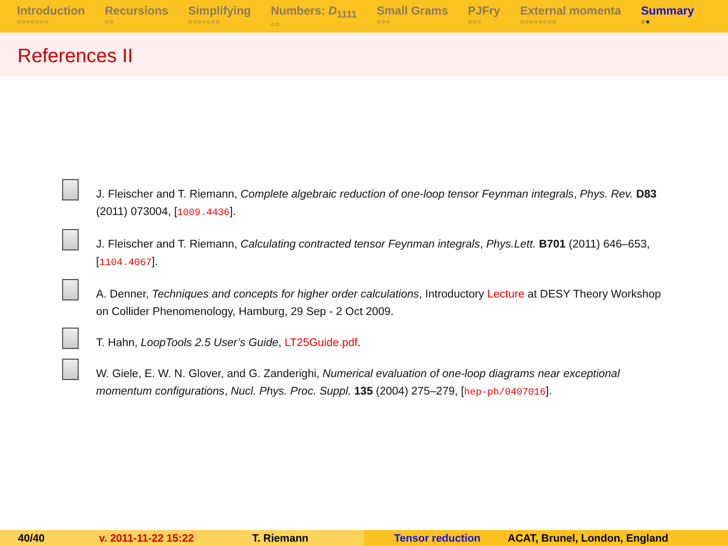Introduction
○○○○○○○
Recursions
○○
Simplifying
○○○○○○○
Numbers: D<sub>1111</sub>
○○
Small Grams
○○○
PJFry
○○○
External momenta
○○○○○○○○
Summary
○●
References II
J. Fleischer and T. Riemann, Complete algebraic reduction of one-loop tensor Feynman integrals, Phys. Rev. D83 (2011) 073004, [1009.4436].
J. Fleischer and T. Riemann, Calculating contracted tensor Feynman integrals, Phys.Lett. B701 (2011) 646–653, [1104.4067].
A. Denner, Techniques and concepts for higher order calculations, Introductory Lecture at DESY Theory Workshop on Collider Phenomenology, Hamburg, 29 Sep - 2 Oct 2009.
T. Hahn, LoopTools 2.5 User’s Guide, LT25Guide.pdf.
W. Giele, E. W. N. Glover, and G. Zanderighi, Numerical evaluation of one-loop diagrams near exceptional momentum configurations, Nucl. Phys. Proc. Suppl. 135 (2004) 275–279, [hep-ph/0407016].
40/40 v. 2011-11-22 15:22 T. Riemann Tensor reduction ACAT, Brunel, London, England